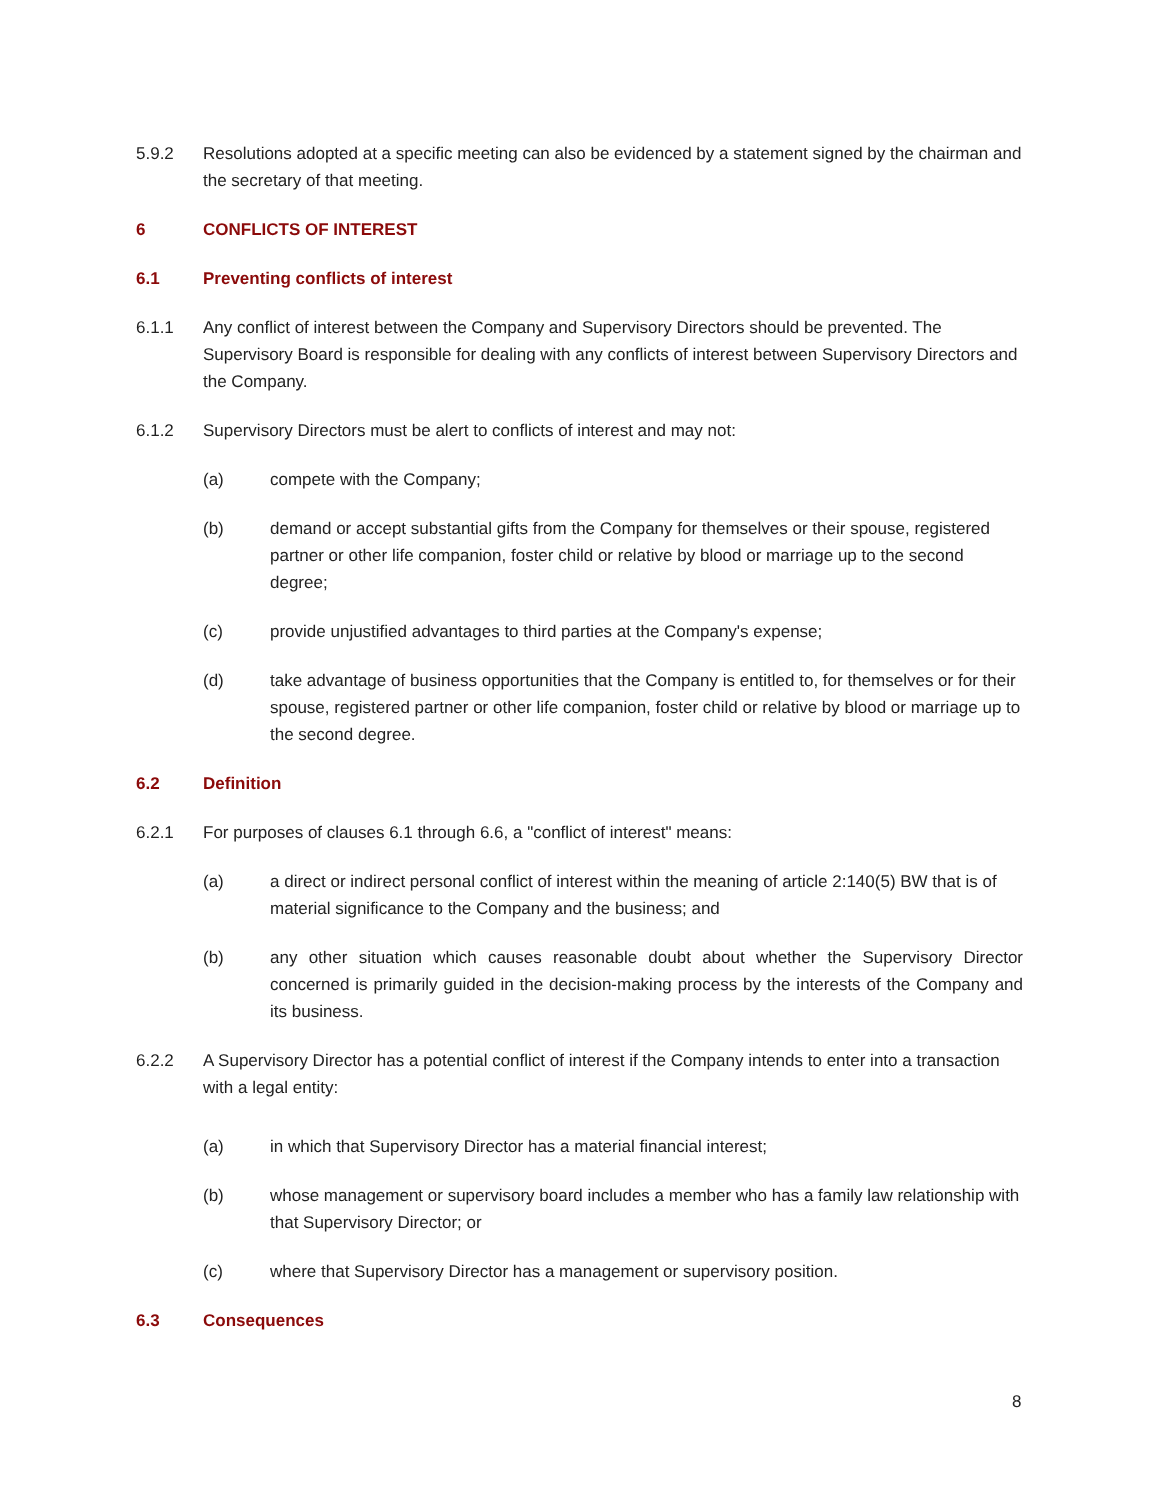5.9.2 Resolutions adopted at a specific meeting can also be evidenced by a statement signed by the chairman and the secretary of that meeting.
6 CONFLICTS OF INTEREST
6.1 Preventing conflicts of interest
6.1.1 Any conflict of interest between the Company and Supervisory Directors should be prevented. The Supervisory Board is responsible for dealing with any conflicts of interest between Supervisory Directors and the Company.
6.1.2 Supervisory Directors must be alert to conflicts of interest and may not:
(a) compete with the Company;
(b) demand or accept substantial gifts from the Company for themselves or their spouse, registered partner or other life companion, foster child or relative by blood or marriage up to the second degree;
(c) provide unjustified advantages to third parties at the Company's expense;
(d) take advantage of business opportunities that the Company is entitled to, for themselves or for their spouse, registered partner or other life companion, foster child or relative by blood or marriage up to the second degree.
6.2 Definition
6.2.1 For purposes of clauses 6.1 through 6.6, a "conflict of interest" means:
(a) a direct or indirect personal conflict of interest within the meaning of article 2:140(5) BW that is of material significance to the Company and the business; and
(b) any other situation which causes reasonable doubt about whether the Supervisory Director concerned is primarily guided in the decision-making process by the interests of the Company and its business.
6.2.2 A Supervisory Director has a potential conflict of interest if the Company intends to enter into a transaction with a legal entity:
(a) in which that Supervisory Director has a material financial interest;
(b) whose management or supervisory board includes a member who has a family law relationship with that Supervisory Director; or
(c) where that Supervisory Director has a management or supervisory position.
6.3 Consequences
8